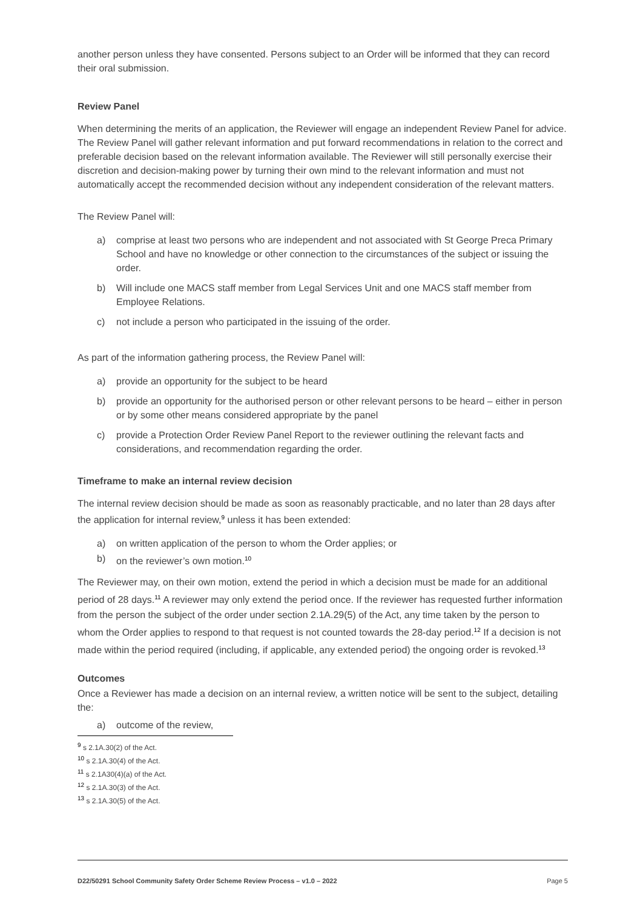another person unless they have consented. Persons subject to an Order will be informed that they can record their oral submission.
Review Panel
When determining the merits of an application, the Reviewer will engage an independent Review Panel for advice. The Review Panel will gather relevant information and put forward recommendations in relation to the correct and preferable decision based on the relevant information available. The Reviewer will still personally exercise their discretion and decision-making power by turning their own mind to the relevant information and must not automatically accept the recommended decision without any independent consideration of the relevant matters.
The Review Panel will:
a) comprise at least two persons who are independent and not associated with St George Preca Primary School and have no knowledge or other connection to the circumstances of the subject or issuing the order.
b) Will include one MACS staff member from Legal Services Unit and one MACS staff member from Employee Relations.
c) not include a person who participated in the issuing of the order.
As part of the information gathering process, the Review Panel will:
a) provide an opportunity for the subject to be heard
b) provide an opportunity for the authorised person or other relevant persons to be heard – either in person or by some other means considered appropriate by the panel
c) provide a Protection Order Review Panel Report to the reviewer outlining the relevant facts and considerations, and recommendation regarding the order.
Timeframe to make an internal review decision
The internal review decision should be made as soon as reasonably practicable, and no later than 28 days after the application for internal review,<sup>9</sup> unless it has been extended:
a) on written application of the person to whom the Order applies; or
b) on the reviewer’s own motion.<sup>10</sup>
The Reviewer may, on their own motion, extend the period in which a decision must be made for an additional period of 28 days.<sup>11</sup> A reviewer may only extend the period once. If the reviewer has requested further information from the person the subject of the order under section 2.1A.29(5) of the Act, any time taken by the person to whom the Order applies to respond to that request is not counted towards the 28-day period.<sup>12</sup> If a decision is not made within the period required (including, if applicable, any extended period) the ongoing order is revoked.<sup>13</sup>
Outcomes
Once a Reviewer has made a decision on an internal review, a written notice will be sent to the subject, detailing the:
a) outcome of the review,
<sup>9</sup> s 2.1A.30(2) of the Act.
<sup>10</sup> s 2.1A.30(4) of the Act.
<sup>11</sup> s 2.1A30(4)(a) of the Act.
<sup>12</sup> s 2.1A.30(3) of the Act.
<sup>13</sup> s 2.1A.30(5) of the Act.
D22/50291 School Community Safety Order Scheme Review Process – v1.0 – 2022 Page 5